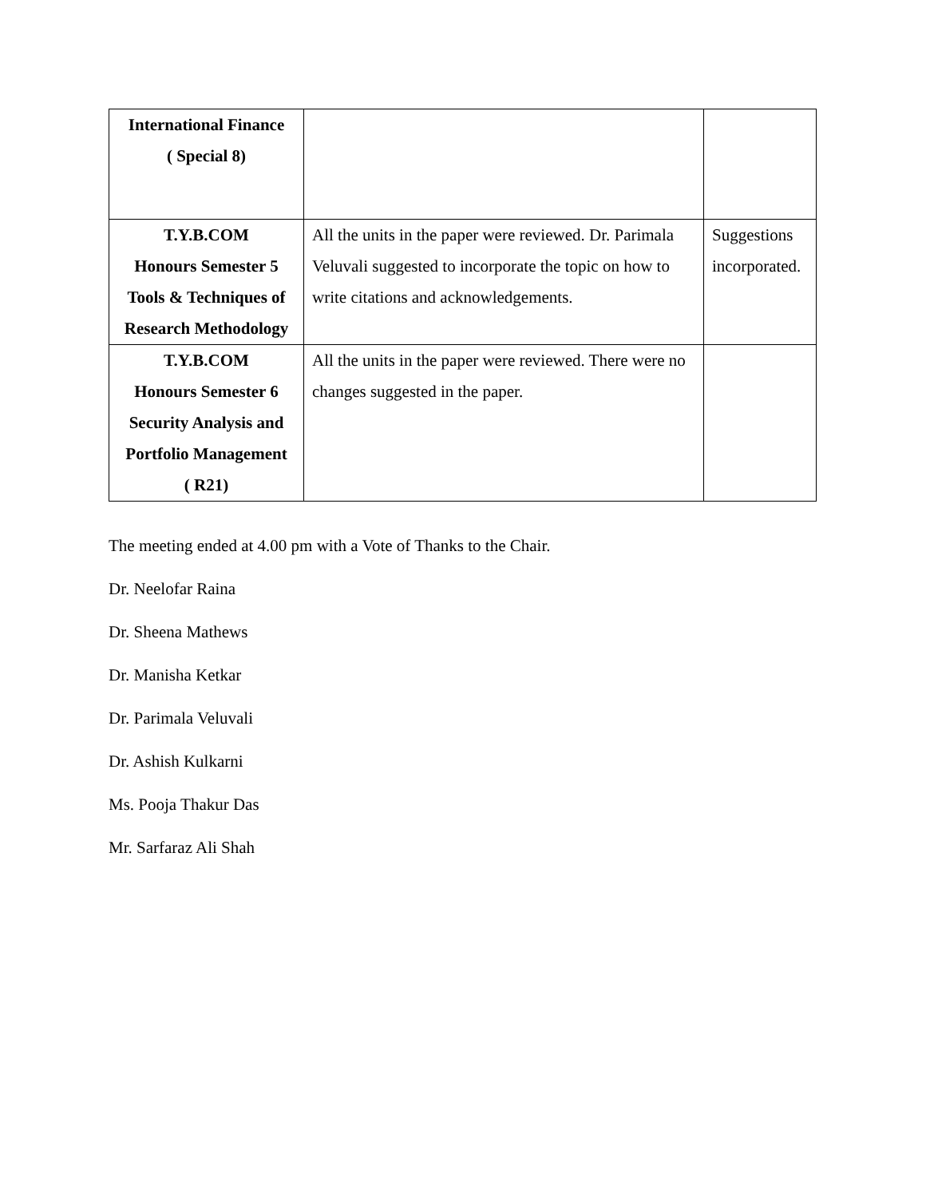| International Finance ( Special 8) | | |
| T.Y.B.COM Honours Semester 5 Tools & Techniques of Research Methodology | All the units in the paper were reviewed. Dr. Parimala Veluvali suggested to incorporate the topic on how to write citations and acknowledgements. | Suggestions incorporated. |
| T.Y.B.COM Honours Semester 6 Security Analysis and Portfolio Management ( R21) | All the units in the paper were reviewed. There were no changes suggested in the paper. | |
The meeting ended at 4.00 pm with a Vote of Thanks to the Chair.
Dr. Neelofar Raina
Dr. Sheena Mathews
Dr. Manisha Ketkar
Dr. Parimala Veluvali
Dr. Ashish Kulkarni
Ms. Pooja Thakur Das
Mr. Sarfaraz Ali Shah